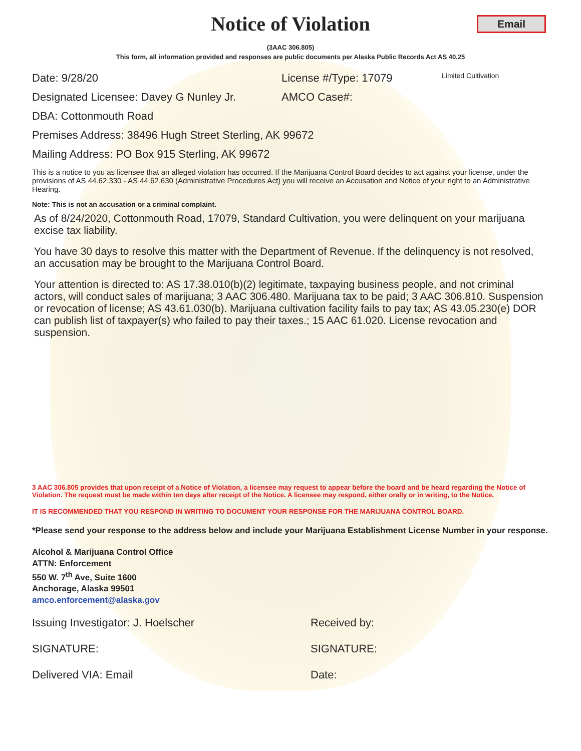Notice of Violation
Email
(3AAC 306.805)
This form, all information provided and responses are public documents per Alaska Public Records Act AS 40.25
Date: 9/28/20 License #/Type: 17079 Limited Cultivation
Designated Licensee: Davey G Nunley Jr. AMCO Case#:
DBA: Cottonmouth Road
Premises Address: 38496 Hugh Street Sterling, AK 99672
Mailing Address: PO Box 915 Sterling, AK 99672
This is a notice to you as licensee that an alleged violation has occurred. If the Marijuana Control Board decides to act against your license, under the provisions of AS 44.62.330 - AS 44.62.630 (Administrative Procedures Act) you will receive an Accusation and Notice of your right to an Administrative Hearing.
Note: This is not an accusation or a criminal complaint.
As of 8/24/2020, Cottonmouth Road, 17079, Standard Cultivation, you were delinquent on your marijuana excise tax liability.
You have 30 days to resolve this matter with the Department of Revenue. If the delinquency is not resolved, an accusation may be brought to the Marijuana Control Board.
Your attention is directed to: AS 17.38.010(b)(2) legitimate, taxpaying business people, and not criminal actors, will conduct sales of marijuana; 3 AAC 306.480. Marijuana tax to be paid; 3 AAC 306.810. Suspension or revocation of license; AS 43.61.030(b). Marijuana cultivation facility fails to pay tax; AS 43.05.230(e) DOR can publish list of taxpayer(s) who failed to pay their taxes.; 15 AAC 61.020. License revocation and suspension.
3 AAC 306.805 provides that upon receipt of a Notice of Violation, a licensee may request to appear before the board and be heard regarding the Notice of Violation. The request must be made within ten days after receipt of the Notice. A licensee may respond, either orally or in writing, to the Notice.
IT IS RECOMMENDED THAT YOU RESPOND IN WRITING TO DOCUMENT YOUR RESPONSE FOR THE MARIJUANA CONTROL BOARD.
*Please send your response to the address below and include your Marijuana Establishment License Number in your response.
Alcohol & Marijuana Control Office
ATTN: Enforcement
550 W. 7<sup>th</sup> Ave, Suite 1600
Anchorage, Alaska 99501
amco.enforcement@alaska.gov
Issuing Investigator: J. Hoelscher Received by:
SIGNATURE: SIGNATURE:
Delivered VIA: Email Date: